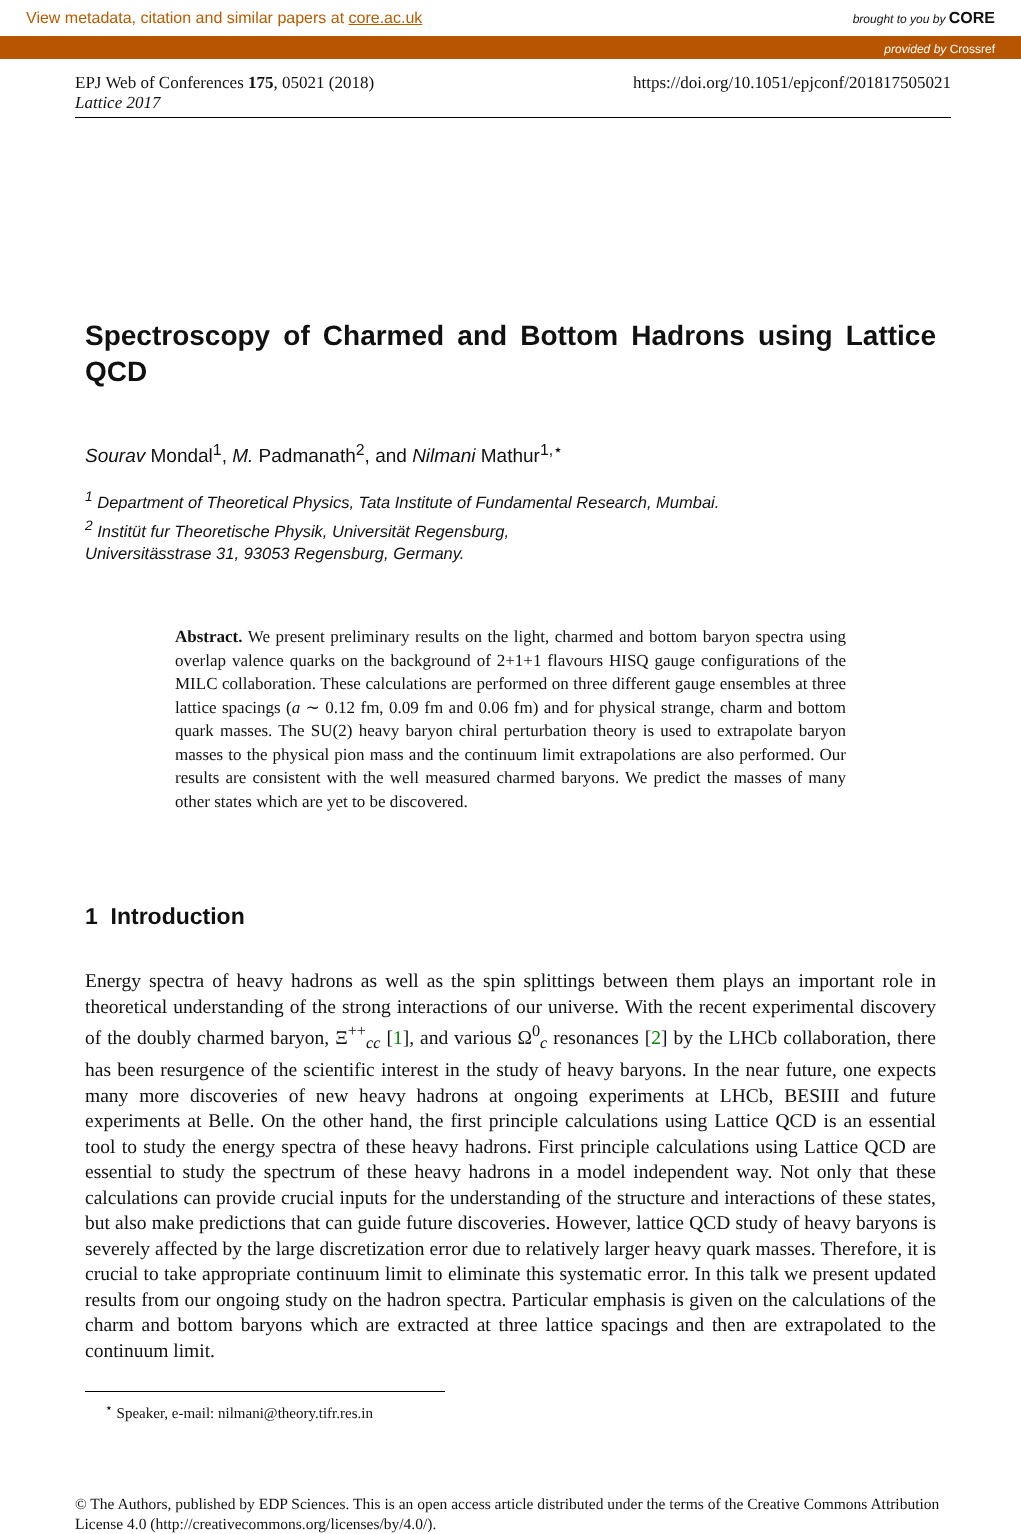View metadata, citation and similar papers at core.ac.uk brought to you by CORE
provided by Crossref
EPJ Web of Conferences 175, 05021 (2018)
Lattice 2017
https://doi.org/10.1051/epjconf/201817505021
Spectroscopy of Charmed and Bottom Hadrons using Lattice QCD
Sourav Mondal<sup>1</sup>, M. Padmanath<sup>2</sup>, and Nilmani Mathur<sup>1,⋆</sup>
<sup>1</sup> Department of Theoretical Physics, Tata Institute of Fundamental Research, Mumbai.
<sup>2</sup> Institüt fur Theoretische Physik, Universität Regensburg,
Universitässtrase 31, 93053 Regensburg, Germany.
Abstract. We present preliminary results on the light, charmed and bottom baryon spectra using overlap valence quarks on the background of 2+1+1 flavours HISQ gauge configurations of the MILC collaboration. These calculations are performed on three different gauge ensembles at three lattice spacings (a ∼ 0.12 fm, 0.09 fm and 0.06 fm) and for physical strange, charm and bottom quark masses. The SU(2) heavy baryon chiral perturbation theory is used to extrapolate baryon masses to the physical pion mass and the continuum limit extrapolations are also performed. Our results are consistent with the well measured charmed baryons. We predict the masses of many other states which are yet to be discovered.
1 Introduction
Energy spectra of heavy hadrons as well as the spin splittings between them plays an important role in theoretical understanding of the strong interactions of our universe. With the recent experimental discovery of the doubly charmed baryon, Ξ<sup>++</sup><sub>cc</sub> [1], and various Ω<sup>0</sup><sub>c</sub> resonances [2] by the LHCb collaboration, there has been resurgence of the scientific interest in the study of heavy baryons. In the near future, one expects many more discoveries of new heavy hadrons at ongoing experiments at LHCb, BESIII and future experiments at Belle. On the other hand, the first principle calculations using Lattice QCD is an essential tool to study the energy spectra of these heavy hadrons. First principle calculations using Lattice QCD are essential to study the spectrum of these heavy hadrons in a model independent way. Not only that these calculations can provide crucial inputs for the understanding of the structure and interactions of these states, but also make predictions that can guide future discoveries. However, lattice QCD study of heavy baryons is severely affected by the large discretization error due to relatively larger heavy quark masses. Therefore, it is crucial to take appropriate continuum limit to eliminate this systematic error. In this talk we present updated results from our ongoing study on the hadron spectra. Particular emphasis is given on the calculations of the charm and bottom baryons which are extracted at three lattice spacings and then are extrapolated to the continuum limit.
<sup>⋆</sup> Speaker, e-mail: nilmani@theory.tifr.res.in
© The Authors, published by EDP Sciences. This is an open access article distributed under the terms of the Creative Commons Attribution License 4.0 (http://creativecommons.org/licenses/by/4.0/).